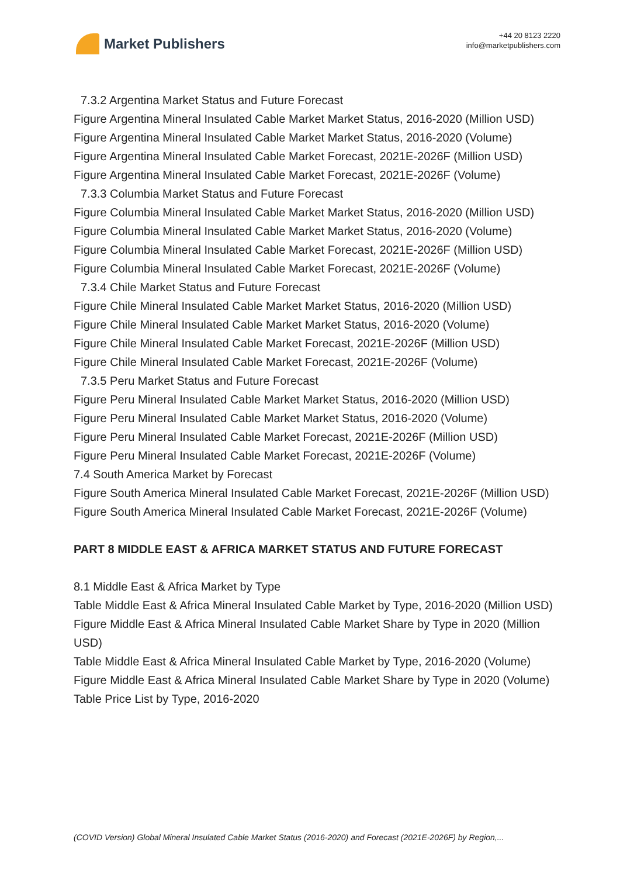Market Publishers
+44 20 8123 2220
info@marketpublishers.com
7.3.2 Argentina Market Status and Future Forecast
Figure Argentina Mineral Insulated Cable Market Market Status, 2016-2020 (Million USD)
Figure Argentina Mineral Insulated Cable Market Market Status, 2016-2020 (Volume)
Figure Argentina Mineral Insulated Cable Market Forecast, 2021E-2026F (Million USD)
Figure Argentina Mineral Insulated Cable Market Forecast, 2021E-2026F (Volume)
7.3.3 Columbia Market Status and Future Forecast
Figure Columbia Mineral Insulated Cable Market Market Status, 2016-2020 (Million USD)
Figure Columbia Mineral Insulated Cable Market Market Status, 2016-2020 (Volume)
Figure Columbia Mineral Insulated Cable Market Forecast, 2021E-2026F (Million USD)
Figure Columbia Mineral Insulated Cable Market Forecast, 2021E-2026F (Volume)
7.3.4 Chile Market Status and Future Forecast
Figure Chile Mineral Insulated Cable Market Market Status, 2016-2020 (Million USD)
Figure Chile Mineral Insulated Cable Market Market Status, 2016-2020 (Volume)
Figure Chile Mineral Insulated Cable Market Forecast, 2021E-2026F (Million USD)
Figure Chile Mineral Insulated Cable Market Forecast, 2021E-2026F (Volume)
7.3.5 Peru Market Status and Future Forecast
Figure Peru Mineral Insulated Cable Market Market Status, 2016-2020 (Million USD)
Figure Peru Mineral Insulated Cable Market Market Status, 2016-2020 (Volume)
Figure Peru Mineral Insulated Cable Market Forecast, 2021E-2026F (Million USD)
Figure Peru Mineral Insulated Cable Market Forecast, 2021E-2026F (Volume)
7.4 South America Market by Forecast
Figure South America Mineral Insulated Cable Market Forecast, 2021E-2026F (Million USD)
Figure South America Mineral Insulated Cable Market Forecast, 2021E-2026F (Volume)
PART 8 MIDDLE EAST & AFRICA MARKET STATUS AND FUTURE FORECAST
8.1 Middle East & Africa Market by Type
Table Middle East & Africa Mineral Insulated Cable Market by Type, 2016-2020 (Million USD)
Figure Middle East & Africa Mineral Insulated Cable Market Share by Type in 2020 (Million USD)
Table Middle East & Africa Mineral Insulated Cable Market by Type, 2016-2020 (Volume)
Figure Middle East & Africa Mineral Insulated Cable Market Share by Type in 2020 (Volume)
Table Price List by Type, 2016-2020
(COVID Version) Global Mineral Insulated Cable Market Status (2016-2020) and Forecast (2021E-2026F) by Region,...